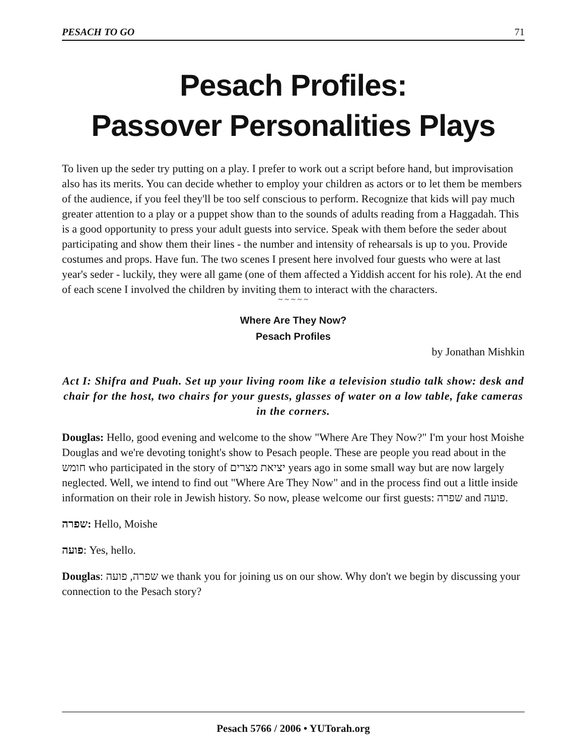PESACH TO GO 71
Pesach Profiles:
Passover Personalities Plays
To liven up the seder try putting on a play. I prefer to work out a script before hand, but improvisation also has its merits. You can decide whether to employ your children as actors or to let them be members of the audience, if you feel they'll be too self conscious to perform. Recognize that kids will pay much greater attention to a play or a puppet show than to the sounds of adults reading from a Haggadah. This is a good opportunity to press your adult guests into service. Speak with them before the seder about participating and show them their lines - the number and intensity of rehearsals is up to you. Provide costumes and props. Have fun. The two scenes I present here involved four guests who were at last year's seder - luckily, they were all game (one of them affected a Yiddish accent for his role). At the end of each scene I involved the children by inviting them to interact with the characters.
~ ~ ~ ~ ~
Where Are They Now?
Pesach Profiles
by Jonathan Mishkin
Act I: Shifra and Puah. Set up your living room like a television studio talk show: desk and chair for the host, two chairs for your guests, glasses of water on a low table, fake cameras in the corners.
Douglas: Hello, good evening and welcome to the show "Where Are They Now?" I'm your host Moishe Douglas and we're devoting tonight's show to Pesach people. These are people you read about in the חומש who participated in the story of יציאת מצרים years ago in some small way but are now largely neglected. Well, we intend to find out "Where Are They Now" and in the process find out a little inside information on their role in Jewish history. So now, please welcome our first guests: שפרה and פועה.
שפרה: Hello, Moishe
פועה: Yes, hello.
Douglas: שפרה, פועה we thank you for joining us on our show. Why don't we begin by discussing your connection to the Pesach story?
Pesach 5766 / 2006 • YUTorah.org